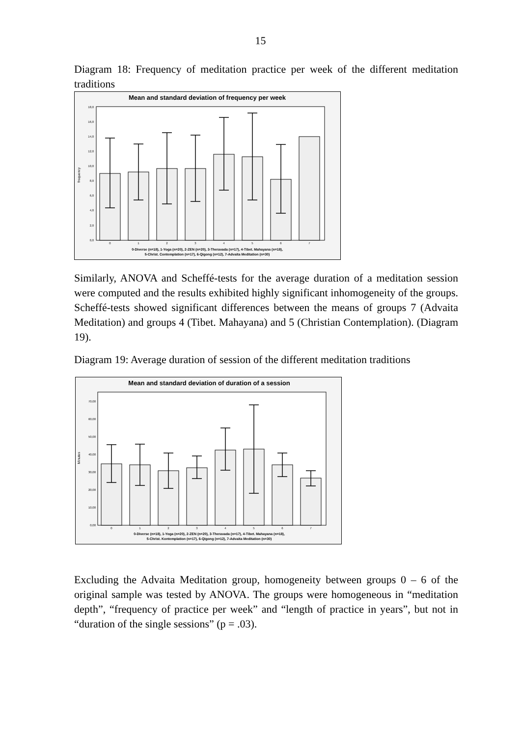15
Diagram 18: Frequency of meditation practice per week of the different meditation traditions
Mean and standard deviation of frequency per week
frequency
0,0
2,0
4,0
6,0
8,0
10,0
12,0
14,0
16,0
18,0
0
1
2
3
4
5
6
7
0-Diverse (n=18), 1-Yoga (n=20), 2-ZEN (n=20), 3-Theravada (n=17), 4-Tibet. Mahayana (n=18),
5-Christ. Contemplation (n=17), 6-Qigong (n=12), 7-Advaita Meditation (n=30)
Similarly, ANOVA and Scheffé-tests for the average duration of a meditation session were computed and the results exhibited highly significant inhomogeneity of the groups. Scheffé-tests showed significant differences between the means of groups 7 (Advaita Meditation) and groups 4 (Tibet. Mahayana) and 5 (Christian Contemplation). (Diagram 19).
Diagram 19: Average duration of session of the different meditation traditions
Mean and standard deviation of duration of a session
Minutes
0,00
10,00
20,00
30,00
40,00
50,00
60,00
70,00
0
1
2
3
4
5
6
7
0-Diverse (n=18), 1-Yoga (n=20), 2-ZEN (n=20), 3-Theravada (n=17), 4-Tibet. Mahayana (n=18),
5-Christ. Kontemplation (n=17), 6-Qigong (n=12), 7-Advaita Meditation (n=30)
Excluding the Advaita Meditation group, homogeneity between groups 0 – 6 of the original sample was tested by ANOVA. The groups were homogeneous in “meditation depth”, “frequency of practice per week” and “length of practice in years”, but not in “duration of the single sessions” (p = .03).